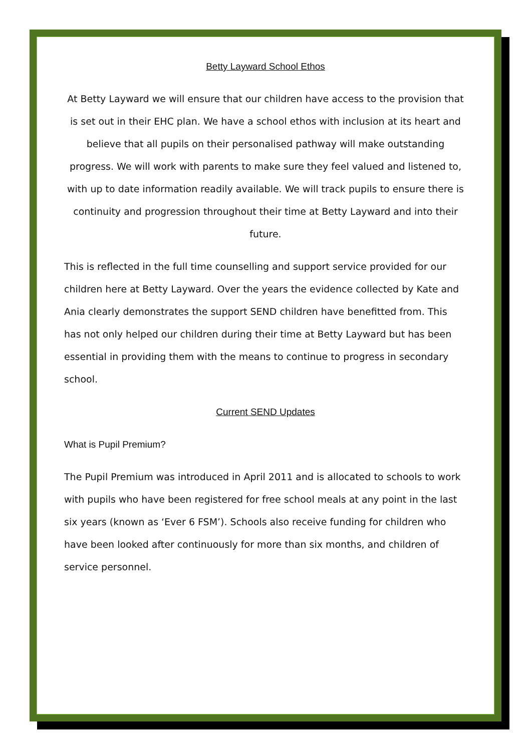Betty Layward School Ethos
At Betty Layward we will ensure that our children have access to the provision that is set out in their EHC plan. We have a school ethos with inclusion at its heart and believe that all pupils on their personalised pathway will make outstanding progress. We will work with parents to make sure they feel valued and listened to, with up to date information readily available. We will track pupils to ensure there is continuity and progression throughout their time at Betty Layward and into their future.
This is reflected in the full time counselling and support service provided for our children here at Betty Layward. Over the years the evidence collected by Kate and Ania clearly demonstrates the support SEND children have benefitted from. This has not only helped our children during their time at Betty Layward but has been essential in providing them with the means to continue to progress in secondary school.
Current SEND Updates
What is Pupil Premium?
The Pupil Premium was introduced in April 2011 and is allocated to schools to work with pupils who have been registered for free school meals at any point in the last six years (known as ‘Ever 6 FSM’). Schools also receive funding for children who have been looked after continuously for more than six months, and children of service personnel.